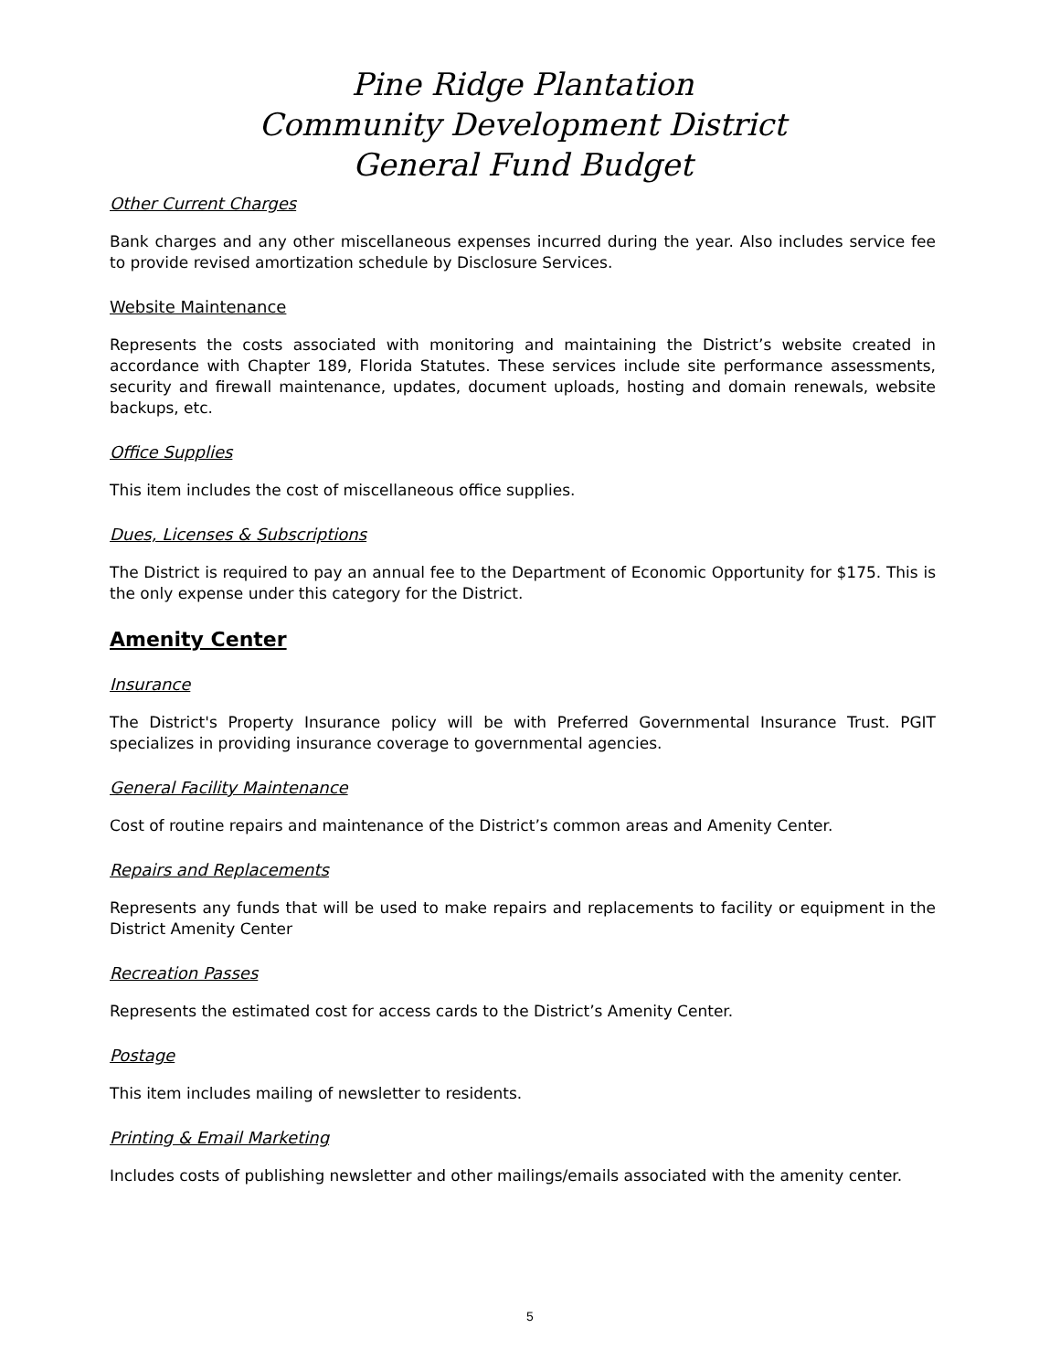Pine Ridge Plantation
Community Development District
General Fund Budget
Other Current Charges
Bank charges and any other miscellaneous expenses incurred during the year. Also includes service fee to provide revised amortization schedule by Disclosure Services.
Website Maintenance
Represents the costs associated with monitoring and maintaining the District’s website created in accordance with Chapter 189, Florida Statutes. These services include site performance assessments, security and firewall maintenance, updates, document uploads, hosting and domain renewals, website backups, etc.
Office Supplies
This item includes the cost of miscellaneous office supplies.
Dues, Licenses & Subscriptions
The District is required to pay an annual fee to the Department of Economic Opportunity for $175. This is the only expense under this category for the District.
Amenity Center
Insurance
The District's Property Insurance policy will be with Preferred Governmental Insurance Trust. PGIT specializes in providing insurance coverage to governmental agencies.
General Facility Maintenance
Cost of routine repairs and maintenance of the District’s common areas and Amenity Center.
Repairs and Replacements
Represents any funds that will be used to make repairs and replacements to facility or equipment in the District Amenity Center
Recreation Passes
Represents the estimated cost for access cards to the District’s Amenity Center.
Postage
This item includes mailing of newsletter to residents.
Printing & Email Marketing
Includes costs of publishing newsletter and other mailings/emails associated with the amenity center.
5